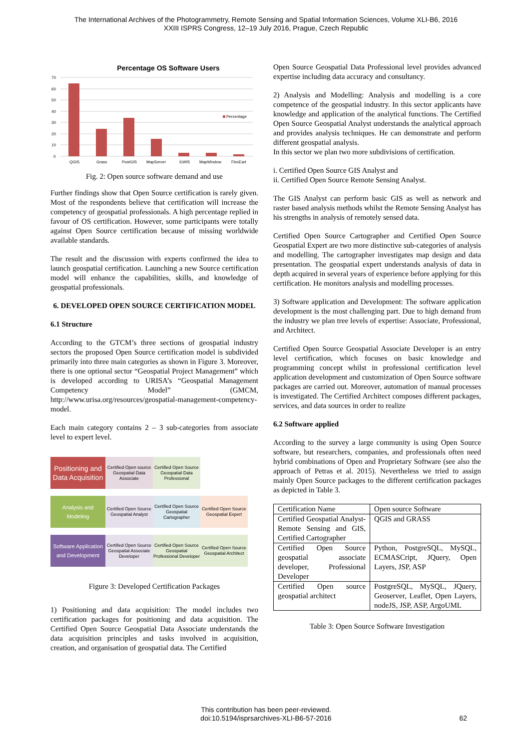The International Archives of the Photogrammetry, Remote Sensing and Spatial Information Sciences, Volume XLI-B6, 2016
XXIII ISPRS Congress, 12–19 July 2016, Prague, Czech Republic
Percentage OS Software Users
70
60
50
40
30
20
10
0
Percentage
QGIS
Grass
PostGIS
MapServer
ILWIS
MapWindow
FlexEart
Fig. 2: Open source software demand and use
Further findings show that Open Source certification is rarely given. Most of the respondents believe that certification will increase the competency of geospatial professionals. A high percentage replied in favour of OS certification. However, some participants were totally against Open Source certification because of missing worldwide available standards.
The result and the discussion with experts confirmed the idea to launch geospatial certification. Launching a new Source certification model will enhance the capabilities, skills, and knowledge of geospatial professionals.
6. DEVELOPED OPEN SOURCE CERTIFICATION MODEL
6.1 Structure
According to the GTCM’s three sections of geospatial industry sectors the proposed Open Source certification model is subdivided primarily into three main categories as shown in Figure 3. Moreover, there is one optional sector “Geospatial Project Management” which is developed according to URISA’s “Geospatial Management Competency Model” (GMCM, http://www.urisa.org/resources/geospatial-management-competency-model.
Each main category contains 2 – 3 sub-categories from associate level to expert level.
Positioning and Data Acquisition
Certified Open source Geospatial Data Associate
Certified Open Source Geospatial Data Professional
Analysis and Modeling
Certified Open Source Geospatial Analyst
Certified Open Source Geospatial Cartographer
Certified Open Source Geospatial Expert
Software Application and Development
Certified Open Source Geospatial Associate Developer
Certified Open Source Geospatial Professional Developer
Certified Open Source Geospatial Architect
Figure 3: Developed Certification Packages
1) Positioning and data acquisition: The model includes two certification packages for positioning and data acquisition. The Certified Open Source Geospatial Data Associate understands the data acquisition principles and tasks involved in acquisition, creation, and organisation of geospatial data. The Certified
Open Source Geospatial Data Professional level provides advanced expertise including data accuracy and consultancy.
2) Analysis and Modelling: Analysis and modelling is a core competence of the geospatial industry. In this sector applicants have knowledge and application of the analytical functions. The Certified Open Source Geospatial Analyst understands the analytical approach and provides analysis techniques. He can demonstrate and perform different geospatial analysis.
In this sector we plan two more subdivisions of certification.
i. Certified Open Source GIS Analyst and
ii. Certified Open Source Remote Sensing Analyst.
The GIS Analyst can perform basic GIS as well as network and raster based analysis methods whilst the Remote Sensing Analyst has his strengths in analysis of remotely sensed data.
Certified Open Source Cartographer and Certified Open Source Geospatial Expert are two more distinctive sub-categories of analysis and modelling. The cartographer investigates map design and data presentation. The geospatial expert understands analysis of data in depth acquired in several years of experience before applying for this certification. He monitors analysis and modelling processes.
3) Software application and Development: The software application development is the most challenging part. Due to high demand from the industry we plan tree levels of expertise: Associate, Professional, and Architect.
Certified Open Source Geospatial Associate Developer is an entry level certification, which focuses on basic knowledge and programming concept whilst in professional certification level application development and customization of Open Source software packages are carried out. Moreover, automation of manual processes is investigated. The Certified Architect composes different packages, services, and data sources in order to realize
6.2 Software applied
According to the survey a large community is using Open Source software, but researchers, companies, and professionals often need hybrid combinations of Open and Proprietary Software (see also the approach of Petras et al. 2015). Nevertheless we tried to assign mainly Open Source packages to the different certification packages as depicted in Table 3.
| Certification Name | Open source Software |
| Certified Geospatial Analyst-Remote Sensing and GIS, Certified Cartographer | QGIS and GRASS |
| Certified Open Source geospatial associate developer, Professional Developer | Python, PostgreSQL, MySQL, ECMASCript, JQuery, Open Layers, JSP, ASP |
| Certified Open source geospatial architect | PostgreSQL, MySQL, JQuery, Geoserver, Leaflet, Open Layers, nodeJS, JSP, ASP, ArgoUML |
Table 3: Open Source Software Investigation
This contribution has been peer-reviewed.
doi:10.5194/isprsarchives-XLI-B6-57-2016 62